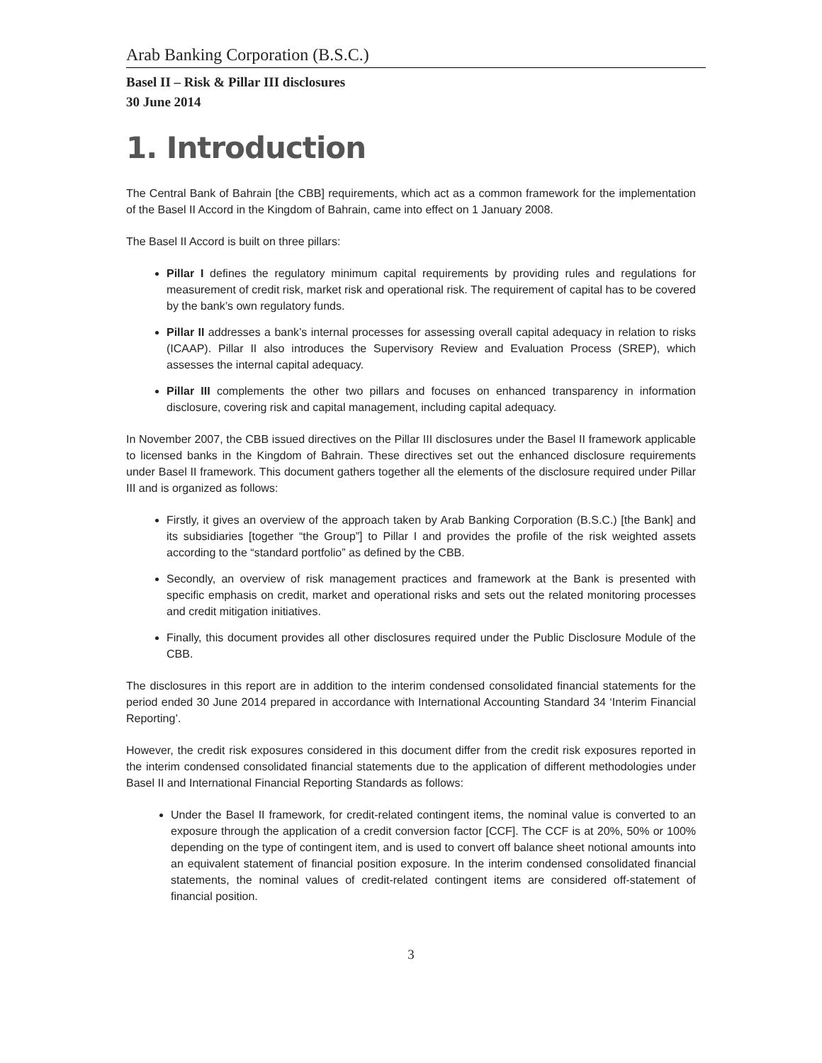Arab Banking Corporation (B.S.C.)
Basel II – Risk & Pillar III disclosures
30 June 2014
1. Introduction
The Central Bank of Bahrain [the CBB] requirements, which act as a common framework for the implementation of the Basel II Accord in the Kingdom of Bahrain, came into effect on 1 January 2008.
The Basel II Accord is built on three pillars:
Pillar I defines the regulatory minimum capital requirements by providing rules and regulations for measurement of credit risk, market risk and operational risk. The requirement of capital has to be covered by the bank’s own regulatory funds.
Pillar II addresses a bank’s internal processes for assessing overall capital adequacy in relation to risks (ICAAP). Pillar II also introduces the Supervisory Review and Evaluation Process (SREP), which assesses the internal capital adequacy.
Pillar III complements the other two pillars and focuses on enhanced transparency in information disclosure, covering risk and capital management, including capital adequacy.
In November 2007, the CBB issued directives on the Pillar III disclosures under the Basel II framework applicable to licensed banks in the Kingdom of Bahrain. These directives set out the enhanced disclosure requirements under Basel II framework. This document gathers together all the elements of the disclosure required under Pillar III and is organized as follows:
Firstly, it gives an overview of the approach taken by Arab Banking Corporation (B.S.C.) [the Bank] and its subsidiaries [together “the Group”] to Pillar I and provides the profile of the risk weighted assets according to the “standard portfolio” as defined by the CBB.
Secondly, an overview of risk management practices and framework at the Bank is presented with specific emphasis on credit, market and operational risks and sets out the related monitoring processes and credit mitigation initiatives.
Finally, this document provides all other disclosures required under the Public Disclosure Module of the CBB.
The disclosures in this report are in addition to the interim condensed consolidated financial statements for the period ended 30 June 2014 prepared in accordance with International Accounting Standard 34 ‘Interim Financial Reporting’.
However, the credit risk exposures considered in this document differ from the credit risk exposures reported in the interim condensed consolidated financial statements due to the application of different methodologies under Basel II and International Financial Reporting Standards as follows:
Under the Basel II framework, for credit-related contingent items, the nominal value is converted to an exposure through the application of a credit conversion factor [CCF]. The CCF is at 20%, 50% or 100% depending on the type of contingent item, and is used to convert off balance sheet notional amounts into an equivalent statement of financial position exposure. In the interim condensed consolidated financial statements, the nominal values of credit-related contingent items are considered off-statement of financial position.
3